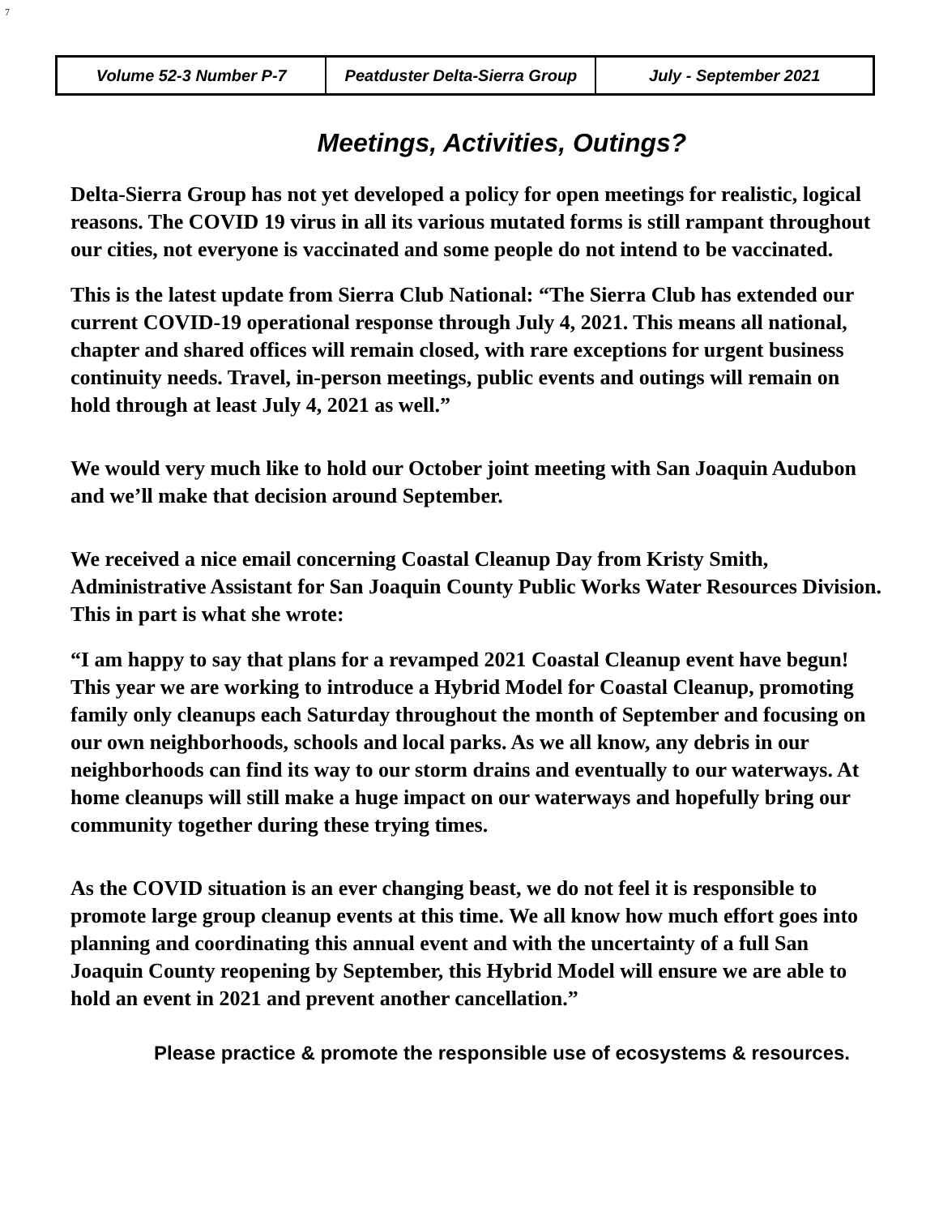7
| Volume 52-3 Number P-7 | Peatduster Delta-Sierra Group | July - September 2021 |
Meetings, Activities, Outings?
Delta-Sierra Group has not yet developed a policy for open meetings for realistic, logical reasons. The COVID 19 virus in all its various mutated forms is still rampant throughout our cities, not everyone is vaccinated and some people do not intend to be vaccinated.
This is the latest update from Sierra Club National: “The Sierra Club has extended our current COVID-19 operational response through July 4, 2021. This means all national, chapter and shared offices will remain closed, with rare exceptions for urgent business continuity needs. Travel, in-person meetings, public events and outings will remain on hold through at least July 4, 2021 as well.”
We would very much like to hold our October joint meeting with San Joaquin Audubon and we’ll make that decision around September.
We received a nice email concerning Coastal Cleanup Day from Kristy Smith, Administrative Assistant for San Joaquin County Public Works Water Resources Division. This in part is what she wrote:
“I am happy to say that plans for a revamped 2021 Coastal Cleanup event have begun! This year we are working to introduce a Hybrid Model for Coastal Cleanup, promoting family only cleanups each Saturday throughout the month of September and focusing on our own neighborhoods, schools and local parks. As we all know, any debris in our neighborhoods can find its way to our storm drains and eventually to our waterways. At home cleanups will still make a huge impact on our waterways and hopefully bring our community together during these trying times.
As the COVID situation is an ever changing beast, we do not feel it is responsible to promote large group cleanup events at this time. We all know how much effort goes into planning and coordinating this annual event and with the uncertainty of a full San Joaquin County reopening by September, this Hybrid Model will ensure we are able to hold an event in 2021 and prevent another cancellation.”
Please practice & promote the responsible use of ecosystems & resources.